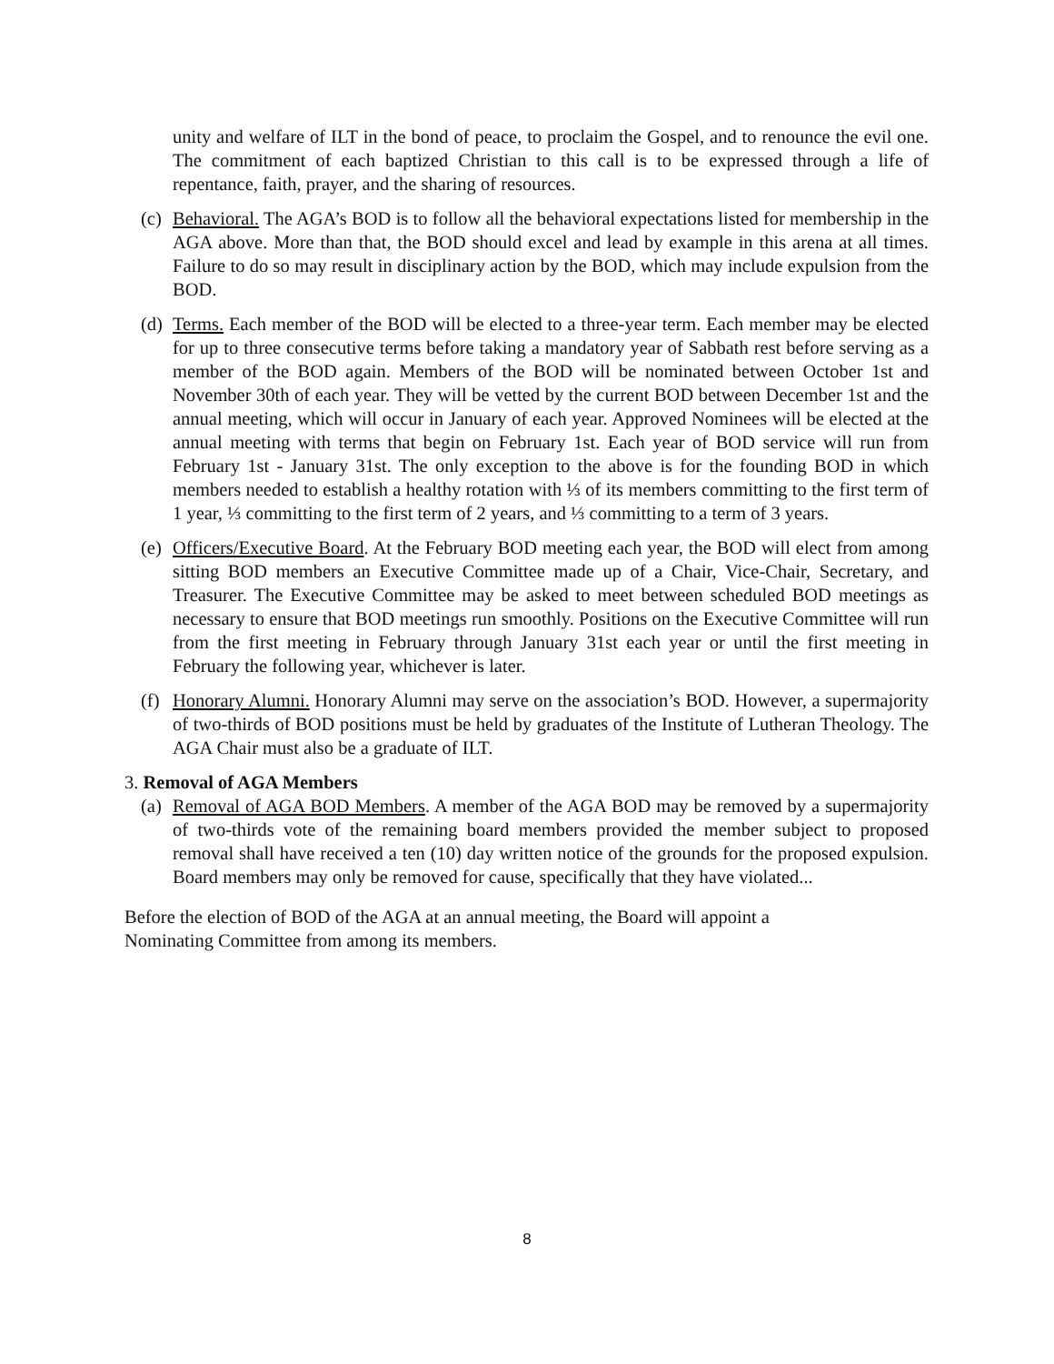unity and welfare of ILT in the bond of peace, to proclaim the Gospel, and to renounce the evil one. The commitment of each baptized Christian to this call is to be expressed through a life of repentance, faith, prayer, and the sharing of resources.
(c)
Behavioral. The AGA’s BOD is to follow all the behavioral expectations listed for membership in the AGA above. More than that, the BOD should excel and lead by example in this arena at all times. Failure to do so may result in disciplinary action by the BOD, which may include expulsion from the BOD.
(d)
Terms. Each member of the BOD will be elected to a three-year term. Each member may be elected for up to three consecutive terms before taking a mandatory year of Sabbath rest before serving as a member of the BOD again. Members of the BOD will be nominated between October 1st and November 30th of each year. They will be vetted by the current BOD between December 1st and the annual meeting, which will occur in January of each year. Approved Nominees will be elected at the annual meeting with terms that begin on February 1st. Each year of BOD service will run from February 1st - January 31st. The only exception to the above is for the founding BOD in which members needed to establish a healthy rotation with ⅓ of its members committing to the first term of 1 year, ⅓ committing to the first term of 2 years, and ⅓ committing to a term of 3 years.
(e)
Officers/Executive Board. At the February BOD meeting each year, the BOD will elect from among sitting BOD members an Executive Committee made up of a Chair, Vice-Chair, Secretary, and Treasurer. The Executive Committee may be asked to meet between scheduled BOD meetings as necessary to ensure that BOD meetings run smoothly. Positions on the Executive Committee will run from the first meeting in February through January 31st each year or until the first meeting in February the following year, whichever is later.
(f)
Honorary Alumni. Honorary Alumni may serve on the association’s BOD. However, a supermajority of two-thirds of BOD positions must be held by graduates of the Institute of Lutheran Theology. The AGA Chair must also be a graduate of ILT.
3. Removal of AGA Members
(a)
Removal of AGA BOD Members. A member of the AGA BOD may be removed by a supermajority of two-thirds vote of the remaining board members provided the member subject to proposed removal shall have received a ten (10) day written notice of the grounds for the proposed expulsion. Board members may only be removed for cause, specifically that they have violated...
Before the election of BOD of the AGA at an annual meeting, the Board will appoint a Nominating Committee from among its members.
8